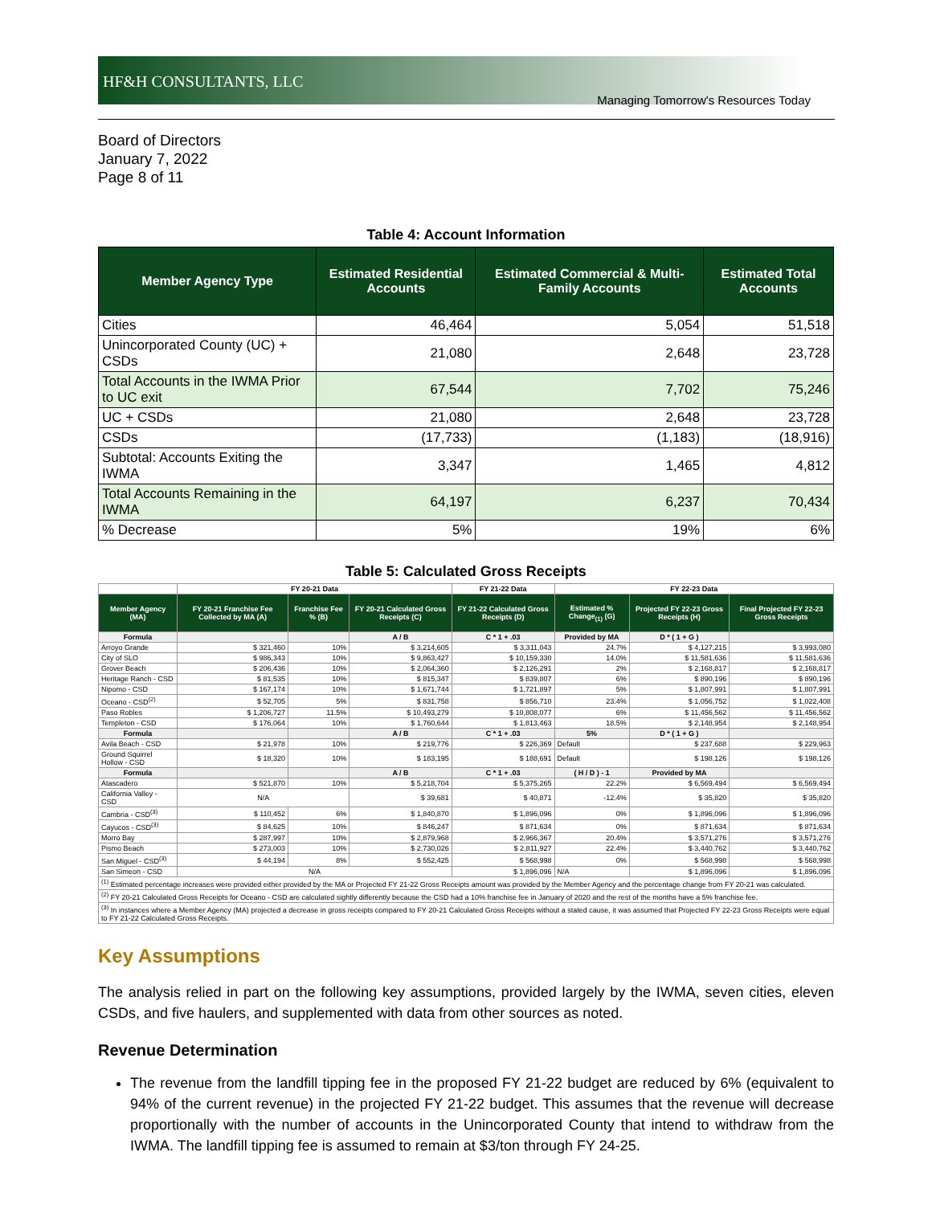HF&H CONSULTANTS, LLC
Managing Tomorrow's Resources Today
Board of Directors
January 7, 2022
Page 8 of 11
Table 4: Account Information
| Member Agency Type | Estimated Residential Accounts | Estimated Commercial & Multi-Family Accounts | Estimated Total Accounts |
| --- | --- | --- | --- |
| Cities | 46,464 | 5,054 | 51,518 |
| Unincorporated County (UC) + CSDs | 21,080 | 2,648 | 23,728 |
| Total Accounts in the IWMA Prior to UC exit | 67,544 | 7,702 | 75,246 |
| UC + CSDs | 21,080 | 2,648 | 23,728 |
| CSDs | (17,733) | (1,183) | (18,916) |
| Subtotal: Accounts Exiting the IWMA | 3,347 | 1,465 | 4,812 |
| Total Accounts Remaining in the IWMA | 64,197 | 6,237 | 70,434 |
| % Decrease | 5% | 19% | 6% |
Table 5: Calculated Gross Receipts
| | FY 20-21 Data | | | FY 21-22 Data | FY 22-23 Data | | |
| --- | --- | --- | --- | --- | --- | --- | --- |
| Member Agency (MA) | FY 20-21 Franchise Fee Collected by MA (A) | Franchise Fee % (B) | FY 20-21 Calculated Gross Receipts (C) | FY 21-22 Calculated Gross Receipts (D) | Estimated % Change<sub>(1)</sub> (G) | Projected FY 22-23 Gross Receipts (H) | Final Projected FY 22-23 Gross Receipts |
| Formula | | | A / B | C * 1 + .03 | Provided by MA | D * ( 1 + G ) | |
| Arroyo Grande | $ 321,460 | 10% | $ 3,214,605 | $ 3,311,043 | 24.7% | $ 4,127,215 | $ 3,993,080 |
| City of SLO | $ 986,343 | 10% | $ 9,863,427 | $ 10,159,330 | 14.0% | $ 11,581,636 | $ 11,581,636 |
| Grover Beach | $ 206,436 | 10% | $ 2,064,360 | $ 2,126,291 | 2% | $ 2,168,817 | $ 2,168,817 |
| Heritage Ranch - CSD | $ 81,535 | 10% | $ 815,347 | $ 839,807 | 6% | $ 890,196 | $ 890,196 |
| Nipomo - CSD | $ 167,174 | 10% | $ 1,671,744 | $ 1,721,897 | 5% | $ 1,807,991 | $ 1,807,991 |
| Oceano - CSD<sup>(2)</sup> | $ 52,705 | 5% | $ 831,758 | $ 856,710 | 23.4% | $ 1,056,752 | $ 1,022,408 |
| Paso Robles | $ 1,206,727 | 11.5% | $ 10,493,279 | $ 10,808,077 | 6% | $ 11,456,562 | $ 11,456,562 |
| Templeton - CSD | $ 176,064 | 10% | $ 1,760,644 | $ 1,813,463 | 18.5% | $ 2,148,954 | $ 2,148,954 |
| Formula | | | A / B | C * 1 + .03 | 5% | D * ( 1 + G ) | |
| Avila Beach - CSD | $ 21,978 | 10% | $ 219,776 | $ 226,369 | Default | $ 237,688 | $ 229,963 |
| Ground Squirrel Hollow - CSD | $ 18,320 | 10% | $ 183,195 | $ 188,691 | Default | $ 198,126 | $ 198,126 |
| Formula | | | A / B | C * 1 + .03 | ( H / D ) - 1 | Provided by MA | |
| Atascadero | $ 521,870 | 10% | $ 5,218,704 | $ 5,375,265 | 22.2% | $ 6,569,494 | $ 6,569,494 |
| California Valley - CSD | N/A | | $ 39,681 | $ 40,871 | -12.4% | $ 35,820 | $ 35,820 |
| Cambria - CSD<sup>(3)</sup> | $ 110,452 | 6% | $ 1,840,870 | $ 1,896,096 | 0% | $ 1,896,096 | $ 1,896,096 |
| Cayucos - CSD<sup>(3)</sup> | $ 84,625 | 10% | $ 846,247 | $ 871,634 | 0% | $ 871,634 | $ 871,634 |
| Morro Bay | $ 287,997 | 10% | $ 2,879,968 | $ 2,966,367 | 20.4% | $ 3,571,276 | $ 3,571,276 |
| Pismo Beach | $ 273,003 | 10% | $ 2,730,026 | $ 2,811,927 | 22.4% | $ 3,440,762 | $ 3,440,762 |
| San Miguel - CSD<sup>(3)</sup> | $ 44,194 | 8% | $ 552,425 | $ 568,998 | 0% | $ 568,998 | $ 568,998 |
| San Simeon - CSD | N/A | | | $ 1,896,096 | N/A | $ 1,896,096 | $ 1,896,096 |
| <sup>(1)</sup> Estimated percentage increases were provided either provided by the MA or Projected FY 21-22 Gross Receipts amount was provided by the Member Agency and the percentage change from FY 20-21 was calculated. | | | | | | | |
| <sup>(2)</sup> FY 20-21 Calculated Gross Receipts for Oceano - CSD are calculated sightly differently because the CSD had a 10% franchise fee in January of 2020 and the rest of the months have a 5% franchise fee. | | | | | | | |
| <sup>(3)</sup> In instances where a Member Agency (MA) projected a decrease in gross receipts compared to FY 20-21 Calculated Gross Receipts without a stated cause, it was assumed that Projected FY 22-23 Gross Receipts were equal to FY 21-22 Calculated Gross Receipts. | | | | | | | |
Key Assumptions
The analysis relied in part on the following key assumptions, provided largely by the IWMA, seven cities, eleven CSDs, and five haulers, and supplemented with data from other sources as noted.
Revenue Determination
The revenue from the landfill tipping fee in the proposed FY 21-22 budget are reduced by 6% (equivalent to 94% of the current revenue) in the projected FY 21-22 budget. This assumes that the revenue will decrease proportionally with the number of accounts in the Unincorporated County that intend to withdraw from the IWMA. The landfill tipping fee is assumed to remain at $3/ton through FY 24-25.